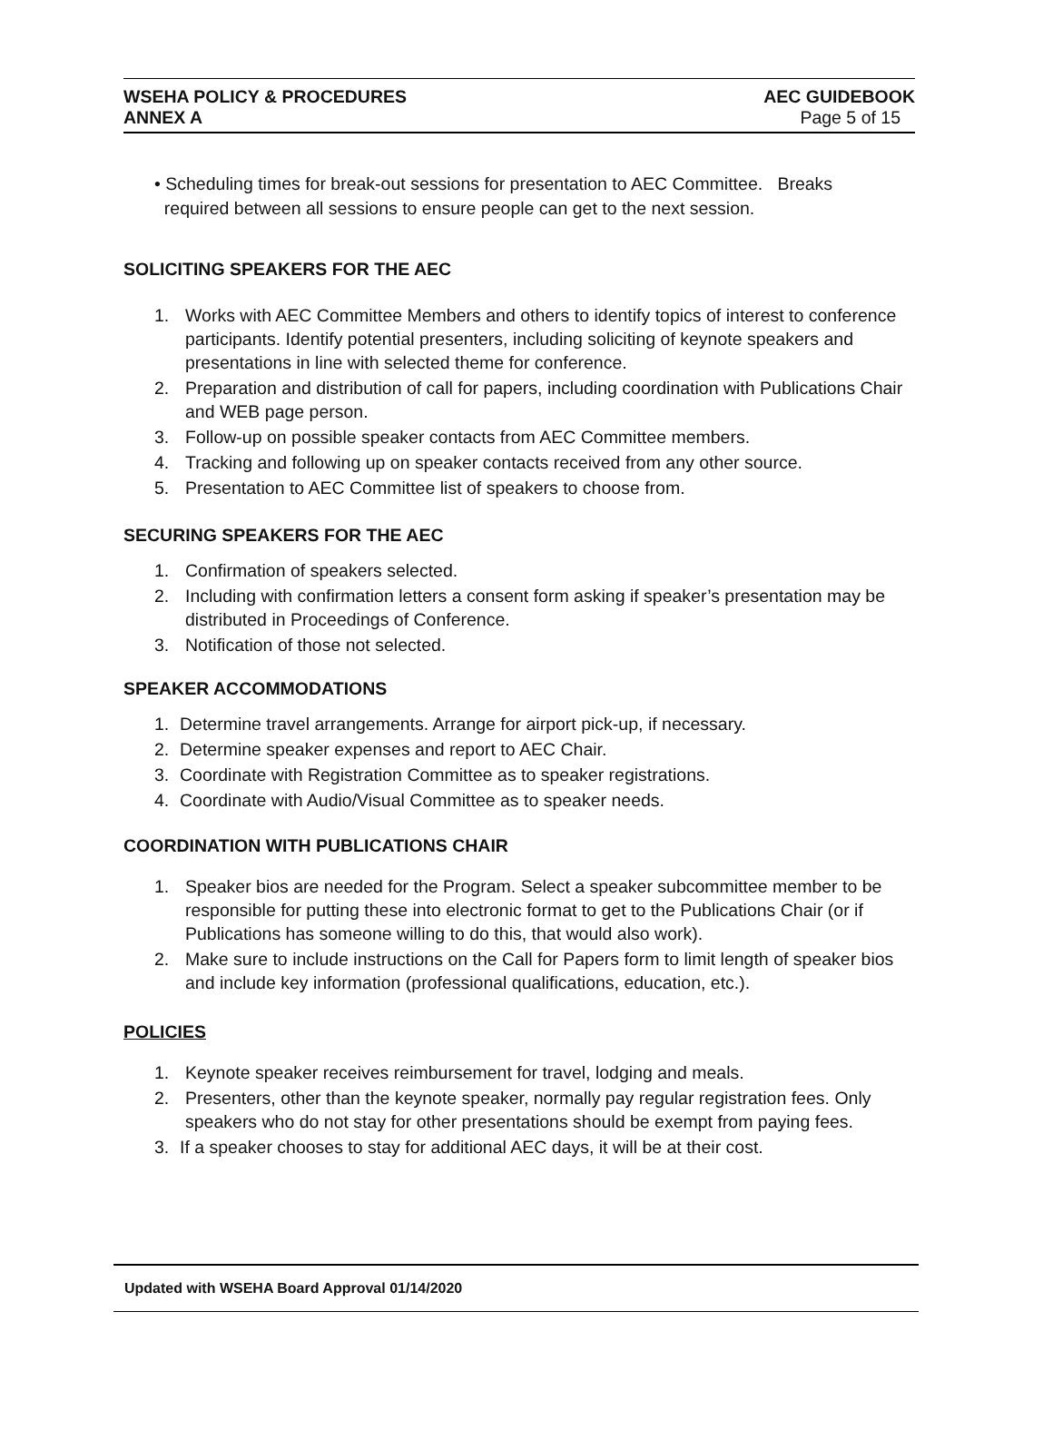WSEHA POLICY & PROCEDURES
ANNEX A
AEC GUIDEBOOK
Page 5 of 15
• Scheduling times for break-out sessions for presentation to AEC Committee. Breaks
required between all sessions to ensure people can get to the next session.
SOLICITING SPEAKERS FOR THE AEC
1. Works with AEC Committee Members and others to identify topics of interest to conference participants. Identify potential presenters, including soliciting of keynote speakers and presentations in line with selected theme for conference.
2. Preparation and distribution of call for papers, including coordination with Publications Chair and WEB page person.
3. Follow-up on possible speaker contacts from AEC Committee members.
4. Tracking and following up on speaker contacts received from any other source.
5. Presentation to AEC Committee list of speakers to choose from.
SECURING SPEAKERS FOR THE AEC
1. Confirmation of speakers selected.
2. Including with confirmation letters a consent form asking if speaker’s presentation may be distributed in Proceedings of Conference.
3. Notification of those not selected.
SPEAKER ACCOMMODATIONS
1. Determine travel arrangements. Arrange for airport pick-up, if necessary.
2. Determine speaker expenses and report to AEC Chair.
3. Coordinate with Registration Committee as to speaker registrations.
4. Coordinate with Audio/Visual Committee as to speaker needs.
COORDINATION WITH PUBLICATIONS CHAIR
1. Speaker bios are needed for the Program. Select a speaker subcommittee member to be responsible for putting these into electronic format to get to the Publications Chair (or if Publications has someone willing to do this, that would also work).
2. Make sure to include instructions on the Call for Papers form to limit length of speaker bios and include key information (professional qualifications, education, etc.).
POLICIES
1. Keynote speaker receives reimbursement for travel, lodging and meals.
2. Presenters, other than the keynote speaker, normally pay regular registration fees. Only speakers who do not stay for other presentations should be exempt from paying fees.
3. If a speaker chooses to stay for additional AEC days, it will be at their cost.
Updated with WSEHA Board Approval 01/14/2020